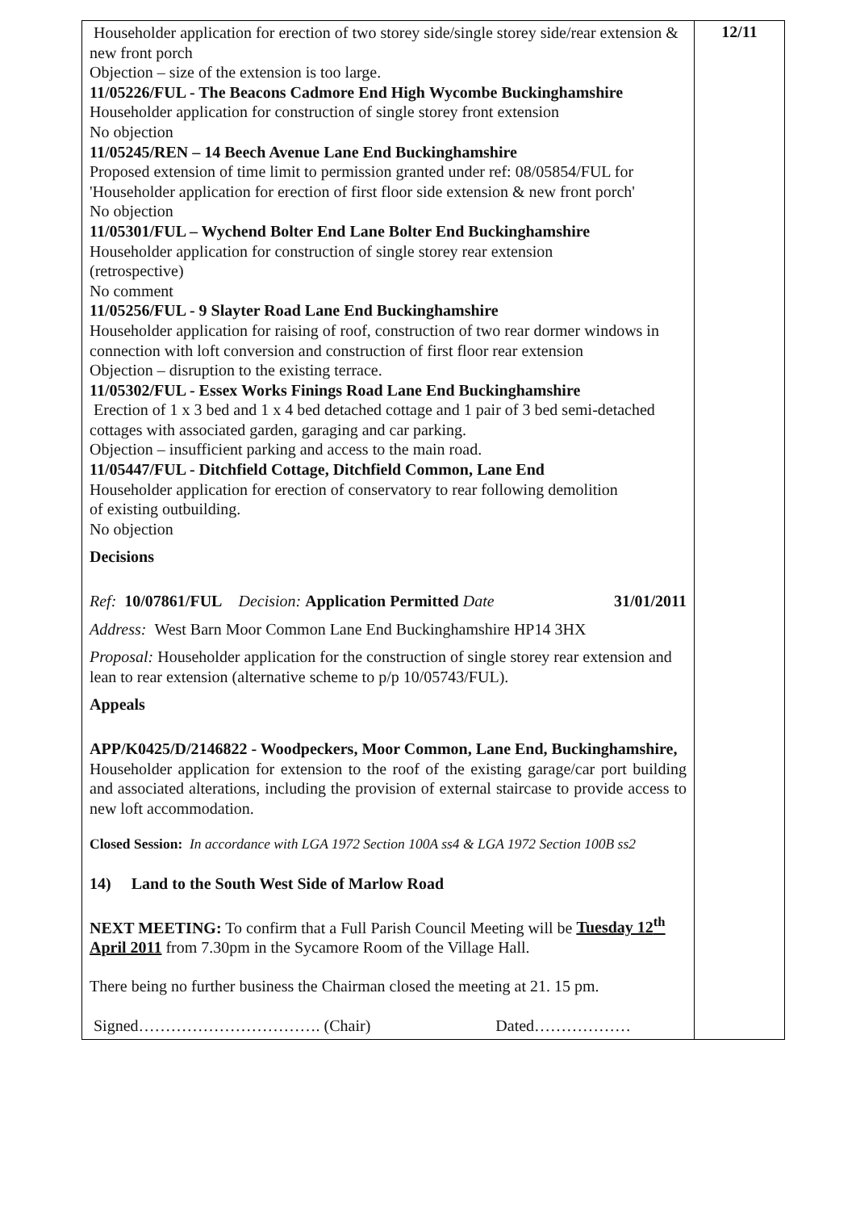| Householder application for erection of two storey side/single storey side/rear extension & new front porch Objection – size of the extension is too large. 11/05226/FUL - The Beacons Cadmore End High Wycombe Buckinghamshire Householder application for construction of single storey front extension No objection 11/05245/REN – 14 Beech Avenue Lane End Buckinghamshire Proposed extension of time limit to permission granted under ref: 08/05854/FUL for 'Householder application for erection of first floor side extension & new front porch' No objection 11/05301/FUL – Wychend Bolter End Lane Bolter End Buckinghamshire Householder application for construction of single storey rear extension (retrospective) No comment 11/05256/FUL - 9 Slayter Road Lane End Buckinghamshire Householder application for raising of roof, construction of two rear dormer windows in connection with loft conversion and construction of first floor rear extension Objection – disruption to the existing terrace. 11/05302/FUL - Essex Works Finings Road Lane End Buckinghamshire Erection of 1 x 3 bed and 1 x 4 bed detached cottage and 1 pair of 3 bed semi-detached cottages with associated garden, garaging and car parking. Objection – insufficient parking and access to the main road. 11/05447/FUL - Ditchfield Cottage, Ditchfield Common, Lane End Householder application for erection of conservatory to rear following demolition of existing outbuilding. No objection Decisions Ref: 10/07861/FUL Decision: Application Permitted Date 31/01/2011 Address: West Barn Moor Common Lane End Buckinghamshire HP14 3HX Proposal: Householder application for the construction of single storey rear extension and lean to rear extension (alternative scheme to p/p 10/05743/FUL). Appeals APP/K0425/D/2146822 - Woodpeckers, Moor Common, Lane End, Buckinghamshire, Householder application for extension to the roof of the existing garage/car port building and associated alterations, including the provision of external staircase to provide access to new loft accommodation. Closed Session: In accordance with LGA 1972 Section 100A ss4 & LGA 1972 Section 100B ss2 14) Land to the South West Side of Marlow Road NEXT MEETING: To confirm that a Full Parish Council Meeting will be Tuesday 12<sup>th</sup> April 2011 from 7.30pm in the Sycamore Room of the Village Hall. There being no further business the Chairman closed the meeting at 21. 15 pm. Signed……………………………. (Chair) Dated……………… | 12/11 |